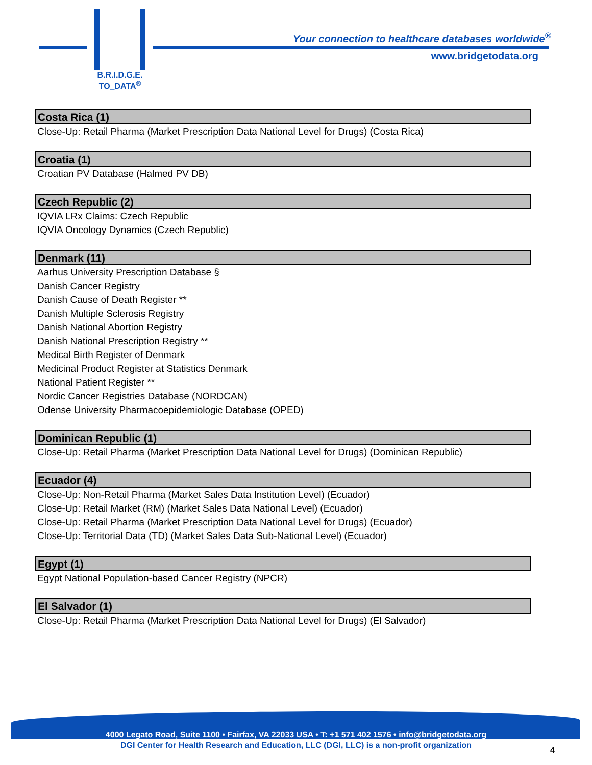B.R.I.D.G.E.
TO_DATA<sup>®</sup>
Your connection to healthcare databases worldwide<sup>®</sup>
www.bridgetodata.org
Costa Rica (1)
Close-Up: Retail Pharma (Market Prescription Data National Level for Drugs) (Costa Rica)
Croatia (1)
Croatian PV Database (Halmed PV DB)
Czech Republic (2)
IQVIA LRx Claims: Czech Republic
IQVIA Oncology Dynamics (Czech Republic)
Denmark (11)
Aarhus University Prescription Database §
Danish Cancer Registry
Danish Cause of Death Register **
Danish Multiple Sclerosis Registry
Danish National Abortion Registry
Danish National Prescription Registry **
Medical Birth Register of Denmark
Medicinal Product Register at Statistics Denmark
National Patient Register **
Nordic Cancer Registries Database (NORDCAN)
Odense University Pharmacoepidemiologic Database (OPED)
Dominican Republic (1)
Close-Up: Retail Pharma (Market Prescription Data National Level for Drugs) (Dominican Republic)
Ecuador (4)
Close-Up: Non-Retail Pharma (Market Sales Data Institution Level) (Ecuador)
Close-Up: Retail Market (RM) (Market Sales Data National Level) (Ecuador)
Close-Up: Retail Pharma (Market Prescription Data National Level for Drugs) (Ecuador)
Close-Up: Territorial Data (TD) (Market Sales Data Sub-National Level) (Ecuador)
Egypt (1)
Egypt National Population-based Cancer Registry (NPCR)
El Salvador (1)
Close-Up: Retail Pharma (Market Prescription Data National Level for Drugs) (El Salvador)
4000 Legato Road, Suite 1100 • Fairfax, VA 22033 USA • T: +1 571 402 1576 • info@bridgetodata.org
DGI Center for Health Research and Education, LLC (DGI, LLC) is a non-profit organization
4